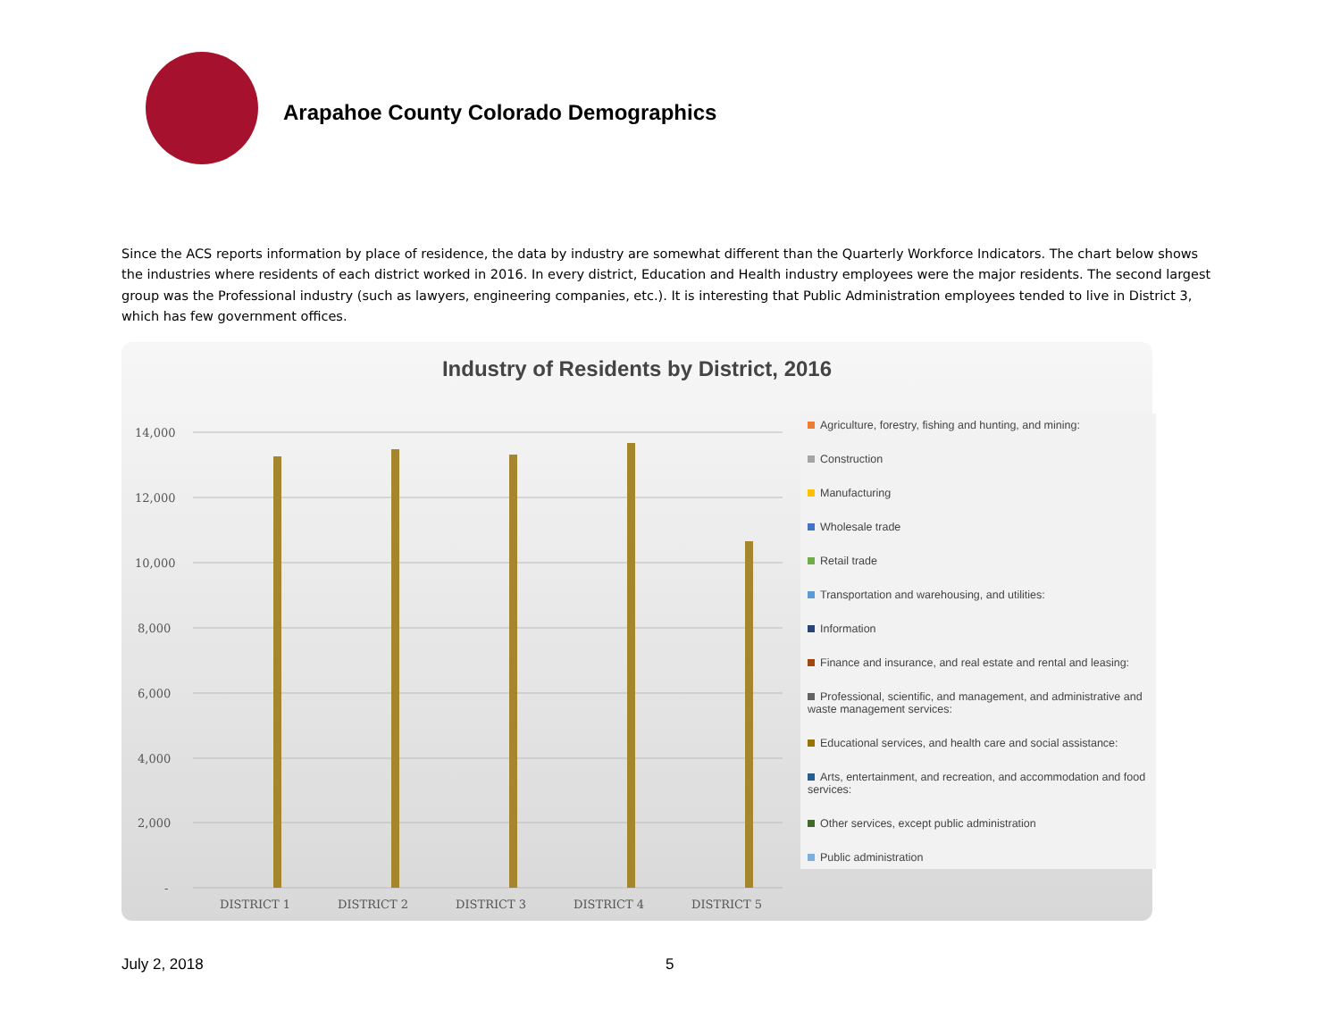Arapahoe County Colorado Demographics
Since the ACS reports information by place of residence, the data by industry are somewhat different than the Quarterly Workforce Indicators. The chart below shows the industries where residents of each district worked in 2016. In every district, Education and Health industry employees were the major residents. The second largest group was the Professional industry (such as lawyers, engineering companies, etc.). It is interesting that Public Administration employees tended to live in District 3, which has few government offices.
Industry of Residents by District, 2016
14,000
12,000
10,000
8,000
6,000
4,000
2,000
-
DISTRICT 1
DISTRICT 2
DISTRICT 3
DISTRICT 4
DISTRICT 5
Agriculture, forestry, fishing and hunting, and mining:
Construction
Manufacturing
Wholesale trade
Retail trade
Transportation and warehousing, and utilities:
Information
Finance and insurance, and real estate and rental and leasing:
Professional, scientific, and management, and administrative and waste management services:
Educational services, and health care and social assistance:
Arts, entertainment, and recreation, and accommodation and food services:
Other services, except public administration
Public administration
July 2, 2018 5